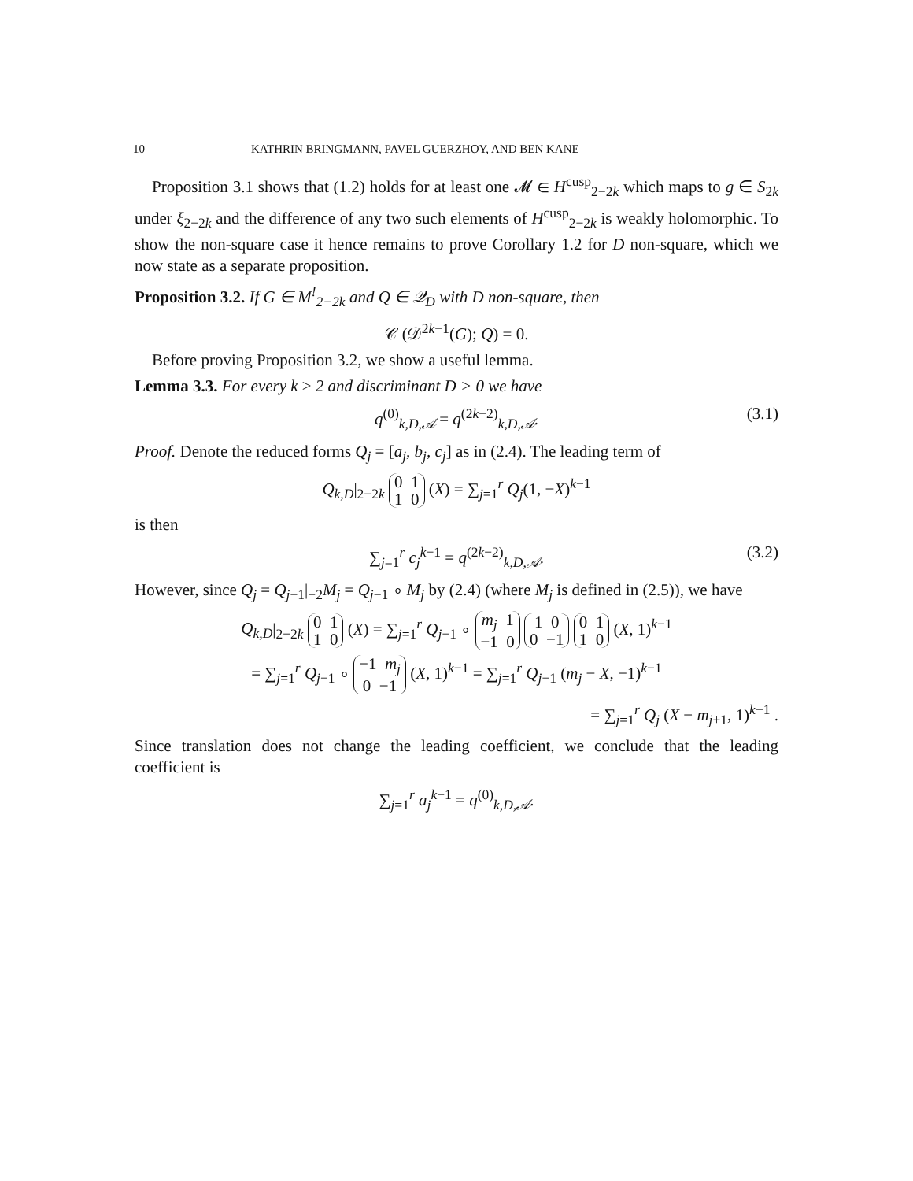10 KATHRIN BRINGMANN, PAVEL GUERZHOY, AND BEN KANE
Proposition 3.1 shows that (1.2) holds for at least one 𝓜 ∈ H<sup>cusp</sup><sub>2−2k</sub> which maps to g ∈ S<sub>2k</sub> under ξ<sub>2−2k</sub> and the difference of any two such elements of H<sup>cusp</sup><sub>2−2k</sub> is weakly holomorphic. To show the non-square case it hence remains to prove Corollary 1.2 for D non-square, which we now state as a separate proposition.
Proposition 3.2. If G ∈ M<sup>!</sup><sub>2−2k</sub> and Q ∈ 𝒬<sub>D</sub> with D non-square, then
𝒞 (𝒟<sup>2k−1</sup>(G); Q) = 0.
Before proving Proposition 3.2, we show a useful lemma.
Lemma 3.3. For every k ≥ 2 and discriminant D > 0 we have
q<sup>(0)</sup><sub>k,D,𝒜</sub> = q<sup>(2k−2)</sup><sub>k,D,𝒜</sub>. (3.1)
Proof. Denote the reduced forms Q<sub>j</sub> = [a<sub>j</sub>, b<sub>j</sub>, c<sub>j</sub>] as in (2.4). The leading term of
Q<sub>k,D</sub>|<sub>2−2k</sub> 0 1
1 0 (X) = ∑<sub>j=1</sub><sup>r</sup> Q<sub>j</sub>(1, −X)<sup>k−1</sup>
is then
∑<sub>j=1</sub><sup>r</sup> c<sub>j</sub><sup>k−1</sup> = q<sup>(2k−2)</sup><sub>k,D,𝒜</sub>. (3.2)
However, since Q<sub>j</sub> = Q<sub>j−1</sub>|<sub>−2</sub>M<sub>j</sub> = Q<sub>j−1</sub> ∘ M<sub>j</sub> by (2.4) (where M<sub>j</sub> is defined in (2.5)), we have
Q<sub>k,D</sub>|<sub>2−2k</sub> 0 1
1 0 (X) = ∑<sub>j=1</sub><sup>r</sup> Q<sub>j−1</sub> ∘ m<sub>j</sub> 1
−1 0 1 0
0 −1 0 1
1 0 (X, 1)<sup>k−1</sup>
= ∑<sub>j=1</sub><sup>r</sup> Q<sub>j−1</sub> ∘ −1 m<sub>j</sub>
0 −1 (X, 1)<sup>k−1</sup> = ∑<sub>j=1</sub><sup>r</sup> Q<sub>j−1</sub> (m<sub>j</sub> − X, −1)<sup>k−1</sup>
= ∑<sub>j=1</sub><sup>r</sup> Q<sub>j</sub> (X − m<sub>j+1</sub>, 1)<sup>k−1</sup> .
Since translation does not change the leading coefficient, we conclude that the leading coefficient is
∑<sub>j=1</sub><sup>r</sup> a<sub>j</sub><sup>k−1</sup> = q<sup>(0)</sup><sub>k,D,𝒜</sub>.